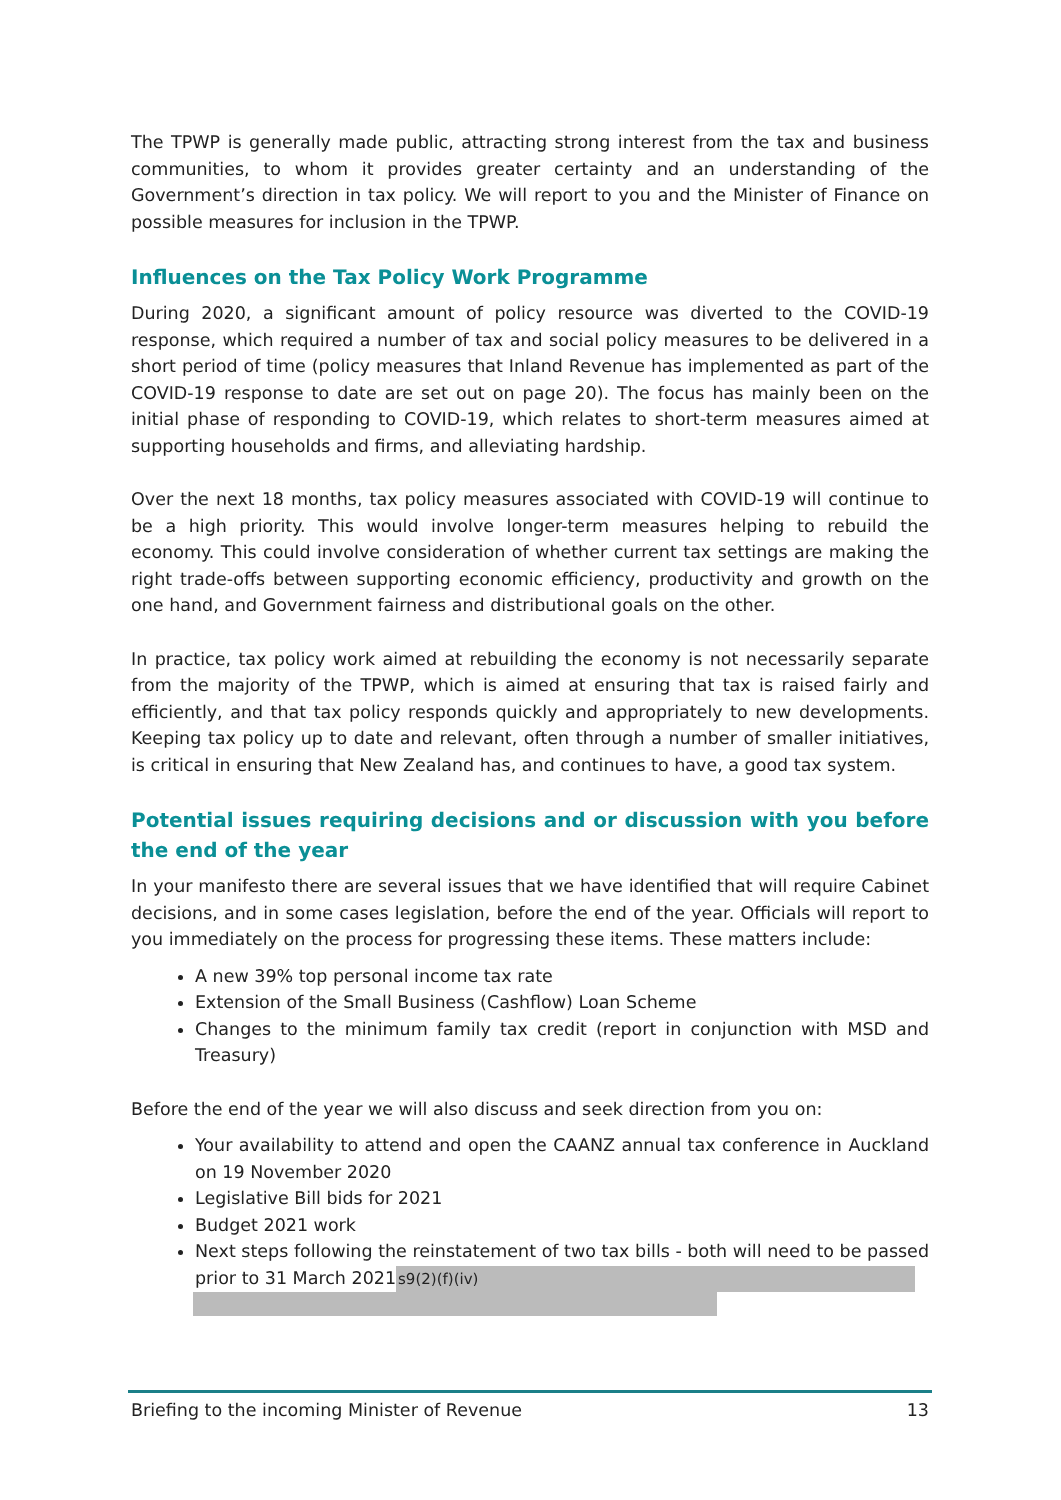The TPWP is generally made public, attracting strong interest from the tax and business communities, to whom it provides greater certainty and an understanding of the Government’s direction in tax policy. We will report to you and the Minister of Finance on possible measures for inclusion in the TPWP.
Influences on the Tax Policy Work Programme
During 2020, a significant amount of policy resource was diverted to the COVID-19 response, which required a number of tax and social policy measures to be delivered in a short period of time (policy measures that Inland Revenue has implemented as part of the COVID-19 response to date are set out on page 20). The focus has mainly been on the initial phase of responding to COVID-19, which relates to short-term measures aimed at supporting households and firms, and alleviating hardship.
Over the next 18 months, tax policy measures associated with COVID-19 will continue to be a high priority. This would involve longer-term measures helping to rebuild the economy. This could involve consideration of whether current tax settings are making the right trade-offs between supporting economic efficiency, productivity and growth on the one hand, and Government fairness and distributional goals on the other.
In practice, tax policy work aimed at rebuilding the economy is not necessarily separate from the majority of the TPWP, which is aimed at ensuring that tax is raised fairly and efficiently, and that tax policy responds quickly and appropriately to new developments. Keeping tax policy up to date and relevant, often through a number of smaller initiatives, is critical in ensuring that New Zealand has, and continues to have, a good tax system.
Potential issues requiring decisions and or discussion with you before the end of the year
In your manifesto there are several issues that we have identified that will require Cabinet decisions, and in some cases legislation, before the end of the year. Officials will report to you immediately on the process for progressing these items. These matters include:
A new 39% top personal income tax rate
Extension of the Small Business (Cashflow) Loan Scheme
Changes to the minimum family tax credit (report in conjunction with MSD and Treasury)
Before the end of the year we will also discuss and seek direction from you on:
Your availability to attend and open the CAANZ annual tax conference in Auckland on 19 November 2020
Legislative Bill bids for 2021
Budget 2021 work
Next steps following the reinstatement of two tax bills - both will need to be passed prior to 31 March 2021 s9(2)(f)(iv)
Briefing to the incoming Minister of Revenue 13